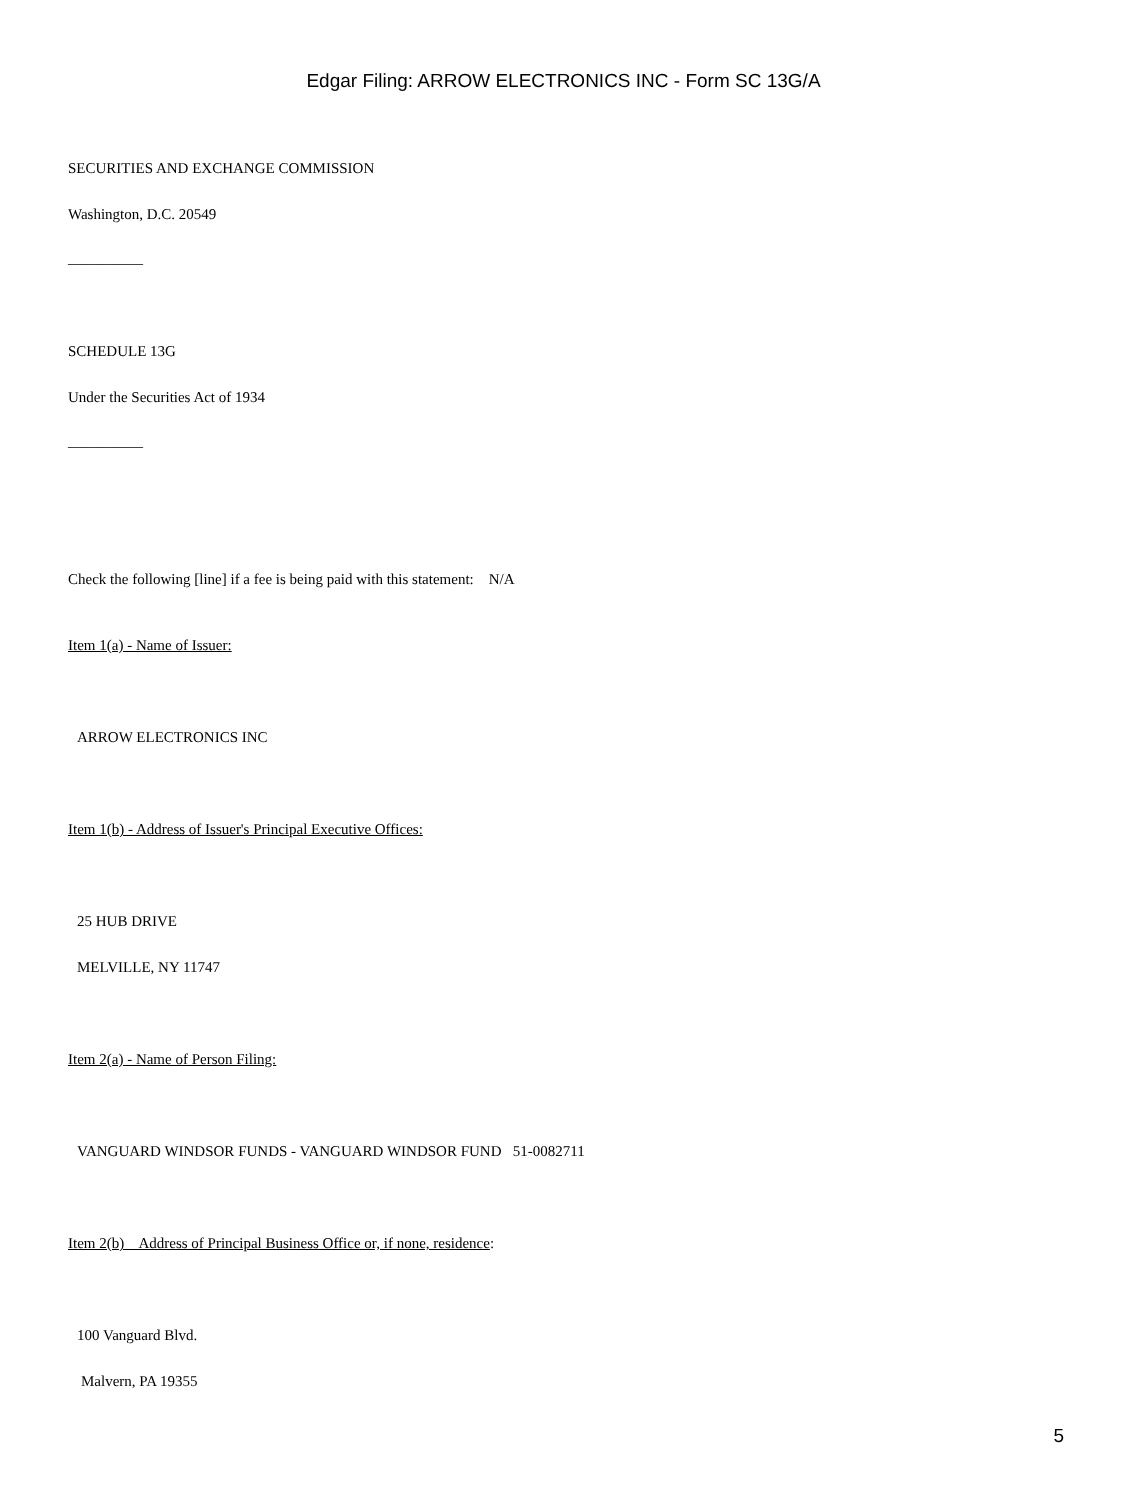Edgar Filing: ARROW ELECTRONICS INC - Form SC 13G/A
SECURITIES AND EXCHANGE COMMISSION
Washington, D.C. 20549
__________
SCHEDULE 13G
Under the Securities Act of 1934
__________
Check the following [line] if a fee is being paid with this statement: N/A
Item 1(a) - Name of Issuer:
ARROW ELECTRONICS INC
Item 1(b) - Address of Issuer's Principal Executive Offices:
25 HUB DRIVE
MELVILLE, NY 11747
Item 2(a) - Name of Person Filing:
VANGUARD WINDSOR FUNDS - VANGUARD WINDSOR FUND 51-0082711
Item 2(b) Address of Principal Business Office or, if none, residence:
100 Vanguard Blvd.
Malvern, PA 19355
5